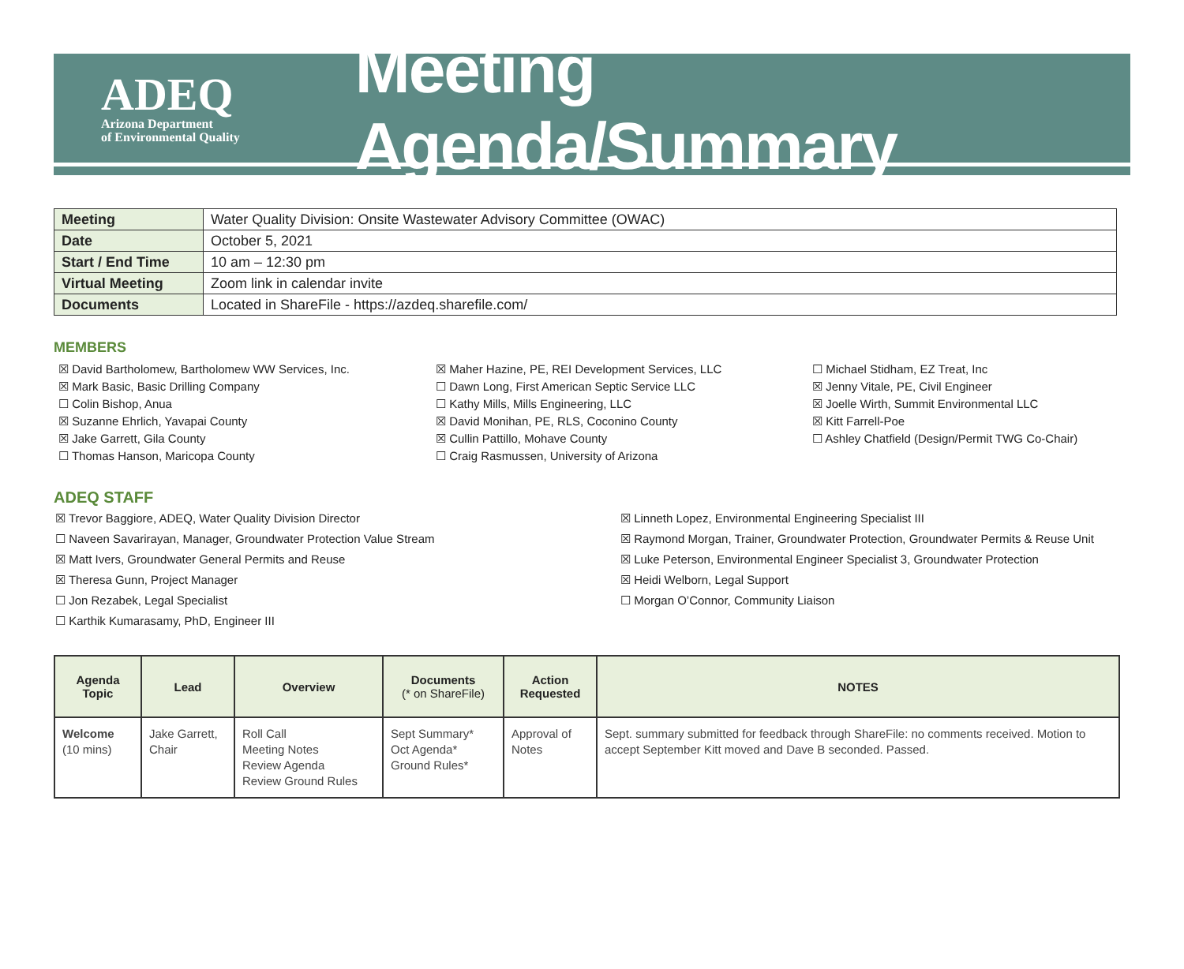ADEQ
Arizona Department
of Environmental Quality
Meeting Agenda/Summary
| Meeting | Water Quality Division: Onsite Wastewater Advisory Committee (OWAC) |
| Date | October 5, 2021 |
| Start / End Time | 10 am – 12:30 pm |
| Virtual Meeting | Zoom link in calendar invite |
| Documents | Located in ShareFile - https://azdeq.sharefile.com/ |
MEMBERS
☒ David Bartholomew, Bartholomew WW Services, Inc.
☒ Mark Basic, Basic Drilling Company
☐ Colin Bishop, Anua
☒ Suzanne Ehrlich, Yavapai County
☒ Jake Garrett, Gila County
☐ Thomas Hanson, Maricopa County
☒ Maher Hazine, PE, REI Development Services, LLC
☐ Dawn Long, First American Septic Service LLC
☐ Kathy Mills, Mills Engineering, LLC
☒ David Monihan, PE, RLS, Coconino County
☒ Cullin Pattillo, Mohave County
☐ Craig Rasmussen, University of Arizona
☐ Michael Stidham, EZ Treat, Inc
☒ Jenny Vitale, PE, Civil Engineer
☒ Joelle Wirth, Summit Environmental LLC
☒ Kitt Farrell-Poe
☐ Ashley Chatfield (Design/Permit TWG Co-Chair)
ADEQ STAFF
☒ Trevor Baggiore, ADEQ, Water Quality Division Director
☐ Naveen Savarirayan, Manager, Groundwater Protection Value Stream
☒ Matt Ivers, Groundwater General Permits and Reuse
☒ Theresa Gunn, Project Manager
☐ Jon Rezabek, Legal Specialist
☐ Karthik Kumarasamy, PhD, Engineer III
☒ Linneth Lopez, Environmental Engineering Specialist III
☒ Raymond Morgan, Trainer, Groundwater Protection, Groundwater Permits & Reuse Unit
☒ Luke Peterson, Environmental Engineer Specialist 3, Groundwater Protection
☒ Heidi Welborn, Legal Support
☐ Morgan O’Connor, Community Liaison
| Agenda Topic | Lead | Overview | Documents (* on ShareFile) | Action Requested | NOTES |
| --- | --- | --- | --- | --- | --- |
| Welcome (10 mins) | Jake Garrett, Chair | Roll Call Meeting Notes Review Agenda Review Ground Rules | Sept Summary* Oct Agenda* Ground Rules* | Approval of Notes | Sept. summary submitted for feedback through ShareFile: no comments received. Motion to accept September Kitt moved and Dave B seconded. Passed. |